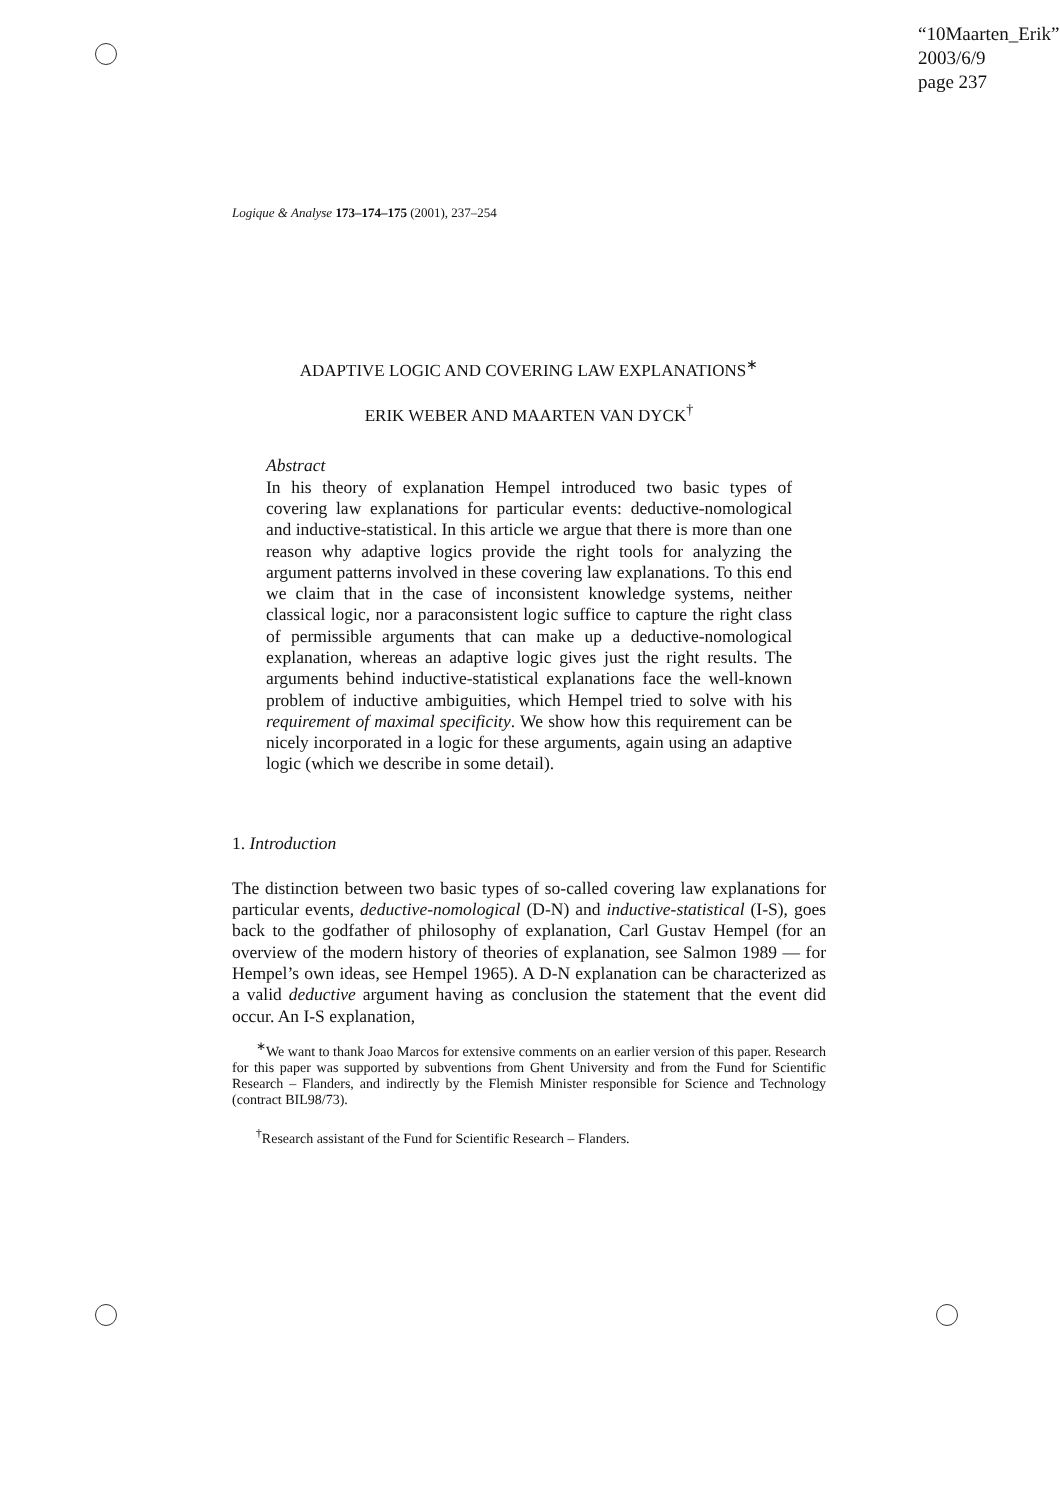“10Maarten_Erik”
2003/6/9
page 237
Logique & Analyse 173–174–175 (2001), 237–254
ADAPTIVE LOGIC AND COVERING LAW EXPLANATIONS<sup>∗</sup>
ERIK WEBER AND MAARTEN VAN DYCK<sup>†</sup>
Abstract
In his theory of explanation Hempel introduced two basic types of covering law explanations for particular events: deductive-nomological and inductive-statistical. In this article we argue that there is more than one reason why adaptive logics provide the right tools for analyzing the argument patterns involved in these covering law explanations. To this end we claim that in the case of inconsistent knowledge systems, neither classical logic, nor a paraconsistent logic suffice to capture the right class of permissible arguments that can make up a deductive-nomological explanation, whereas an adaptive logic gives just the right results. The arguments behind inductive-statistical explanations face the well-known problem of inductive ambiguities, which Hempel tried to solve with his requirement of maximal specificity. We show how this requirement can be nicely incorporated in a logic for these arguments, again using an adaptive logic (which we describe in some detail).
1. Introduction
The distinction between two basic types of so-called covering law explanations for particular events, deductive-nomological (D-N) and inductive-statistical (I-S), goes back to the godfather of philosophy of explanation, Carl Gustav Hempel (for an overview of the modern history of theories of explanation, see Salmon 1989 — for Hempel’s own ideas, see Hempel 1965). A D-N explanation can be characterized as a valid deductive argument having as conclusion the statement that the event did occur. An I-S explanation,
<sup>∗</sup>We want to thank Joao Marcos for extensive comments on an earlier version of this paper. Research for this paper was supported by subventions from Ghent University and from the Fund for Scientific Research – Flanders, and indirectly by the Flemish Minister responsible for Science and Technology (contract BIL98/73).
<sup>†</sup> Research assistant of the Fund for Scientific Research – Flanders.